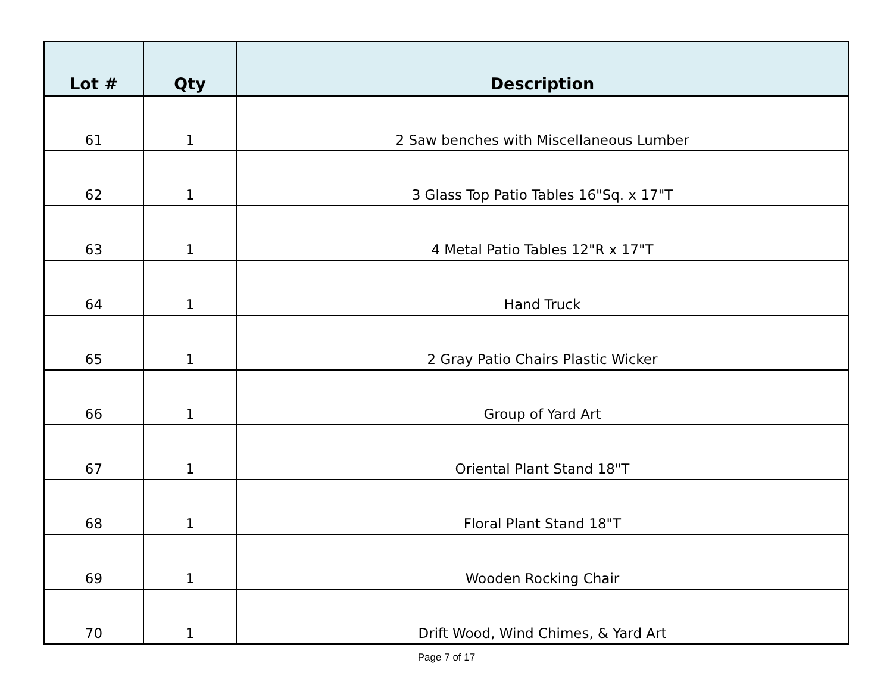| Lot # | Qty | Description |
| --- | --- | --- |
| 61 | 1 | 2 Saw benches with Miscellaneous Lumber |
| 62 | 1 | 3 Glass Top Patio Tables 16"Sq. x 17"T |
| 63 | 1 | 4 Metal Patio Tables 12"R x 17"T |
| 64 | 1 | Hand Truck |
| 65 | 1 | 2 Gray Patio Chairs Plastic Wicker |
| 66 | 1 | Group of Yard Art |
| 67 | 1 | Oriental Plant Stand 18"T |
| 68 | 1 | Floral Plant Stand 18"T |
| 69 | 1 | Wooden Rocking Chair |
| 70 | 1 | Drift Wood, Wind Chimes, & Yard Art |
Page 7 of 17